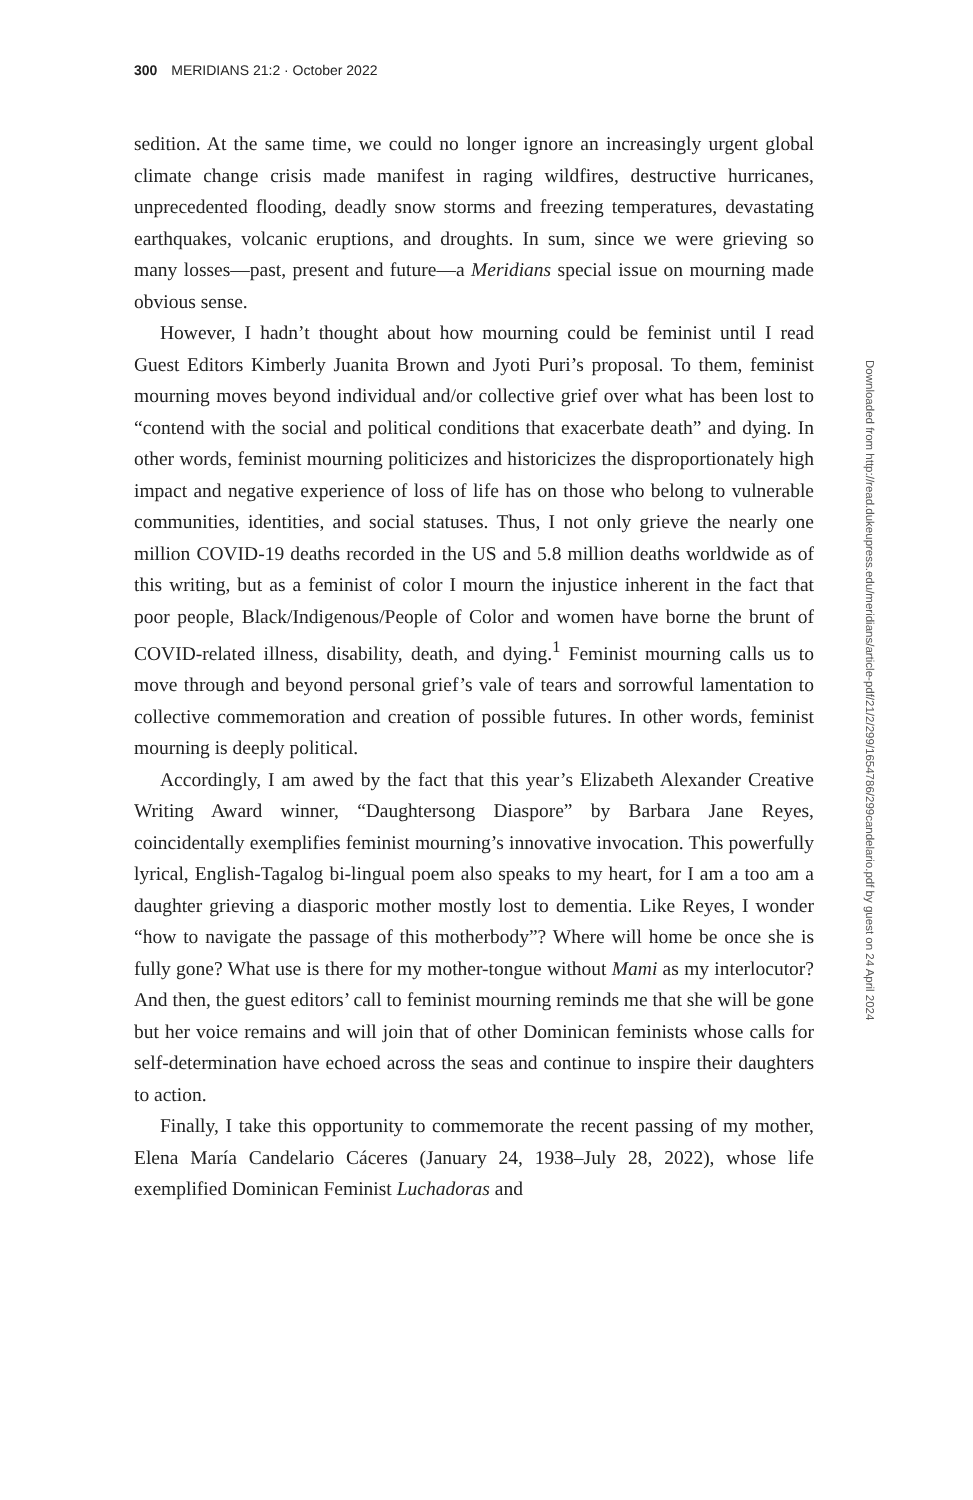300 MERIDIANS 21:2 · October 2022
sedition. At the same time, we could no longer ignore an increasingly urgent global climate change crisis made manifest in raging wildfires, destructive hurricanes, unprecedented flooding, deadly snow storms and freezing temperatures, devastating earthquakes, volcanic eruptions, and droughts. In sum, since we were grieving so many losses—past, present and future—a Meridians special issue on mourning made obvious sense.
However, I hadn’t thought about how mourning could be feminist until I read Guest Editors Kimberly Juanita Brown and Jyoti Puri’s proposal. To them, feminist mourning moves beyond individual and/or collective grief over what has been lost to “contend with the social and political conditions that exacerbate death” and dying. In other words, feminist mourning politicizes and historicizes the disproportionately high impact and negative experience of loss of life has on those who belong to vulnerable communities, identities, and social statuses. Thus, I not only grieve the nearly one million COVID-19 deaths recorded in the US and 5.8 million deaths worldwide as of this writing, but as a feminist of color I mourn the injustice inherent in the fact that poor people, Black/Indigenous/People of Color and women have borne the brunt of COVID-related illness, disability, death, and dying.<sup>1</sup> Feminist mourning calls us to move through and beyond personal grief’s vale of tears and sorrowful lamentation to collective commemoration and creation of possible futures. In other words, feminist mourning is deeply political.
Accordingly, I am awed by the fact that this year’s Elizabeth Alexander Creative Writing Award winner, “Daughtersong Diaspore” by Barbara Jane Reyes, coincidentally exemplifies feminist mourning’s innovative invocation. This powerfully lyrical, English-Tagalog bi-lingual poem also speaks to my heart, for I am a too am a daughter grieving a diasporic mother mostly lost to dementia. Like Reyes, I wonder “how to navigate the passage of this motherbody”? Where will home be once she is fully gone? What use is there for my mother-tongue without Mami as my interlocutor? And then, the guest editors’ call to feminist mourning reminds me that she will be gone but her voice remains and will join that of other Dominican feminists whose calls for self-determination have echoed across the seas and continue to inspire their daughters to action.
Finally, I take this opportunity to commemorate the recent passing of my mother, Elena María Candelario Cáceres (January 24, 1938–July 28, 2022), whose life exemplified Dominican Feminist Luchadoras and
Downloaded from http://read.dukeupress.edu/meridians/article-pdf/21/2/299/1654786/299candelario.pdf by guest on 24 April 2024